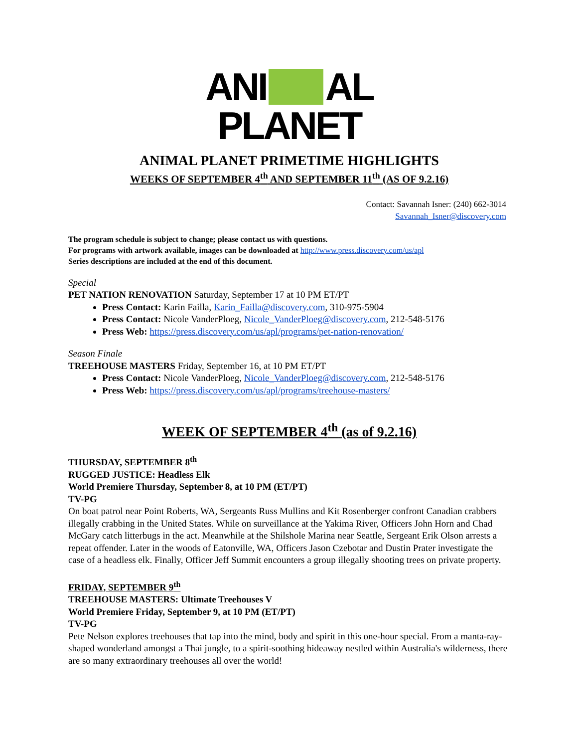ANI AL
PLANET
ANIMAL PLANET PRIMETIME HIGHLIGHTS
WEEKS OF SEPTEMBER 4<sup>th</sup> AND SEPTEMBER 11<sup>th</sup> (AS OF 9.2.16)
Contact: Savannah Isner: (240) 662-3014
Savannah_Isner@discovery.com
The program schedule is subject to change; please contact us with questions.
For programs with artwork available, images can be downloaded at http://www.press.discovery.com/us/apl
Series descriptions are included at the end of this document.
Special
PET NATION RENOVATION Saturday, September 17 at 10 PM ET/PT
Press Contact: Karin Failla, Karin_Failla@discovery.com, 310-975-5904
Press Contact: Nicole VanderPloeg, Nicole_VanderPloeg@discovery.com, 212-548-5176
Press Web: https://press.discovery.com/us/apl/programs/pet-nation-renovation/
Season Finale
TREEHOUSE MASTERS Friday, September 16, at 10 PM ET/PT
Press Contact: Nicole VanderPloeg, Nicole_VanderPloeg@discovery.com, 212-548-5176
Press Web: https://press.discovery.com/us/apl/programs/treehouse-masters/
WEEK OF SEPTEMBER 4<sup>th</sup> (as of 9.2.16)
THURSDAY, SEPTEMBER 8<sup>th</sup>
RUGGED JUSTICE: Headless Elk
World Premiere Thursday, September 8, at 10 PM (ET/PT)
TV-PG
On boat patrol near Point Roberts, WA, Sergeants Russ Mullins and Kit Rosenberger confront Canadian crabbers illegally crabbing in the United States. While on surveillance at the Yakima River, Officers John Horn and Chad McGary catch litterbugs in the act. Meanwhile at the Shilshole Marina near Seattle, Sergeant Erik Olson arrests a repeat offender. Later in the woods of Eatonville, WA, Officers Jason Czebotar and Dustin Prater investigate the case of a headless elk. Finally, Officer Jeff Summit encounters a group illegally shooting trees on private property.
FRIDAY, SEPTEMBER 9<sup>th</sup>
TREEHOUSE MASTERS: Ultimate Treehouses V
World Premiere Friday, September 9, at 10 PM (ET/PT)
TV-PG
Pete Nelson explores treehouses that tap into the mind, body and spirit in this one-hour special. From a manta-ray-shaped wonderland amongst a Thai jungle, to a spirit-soothing hideaway nestled within Australia's wilderness, there are so many extraordinary treehouses all over the world!